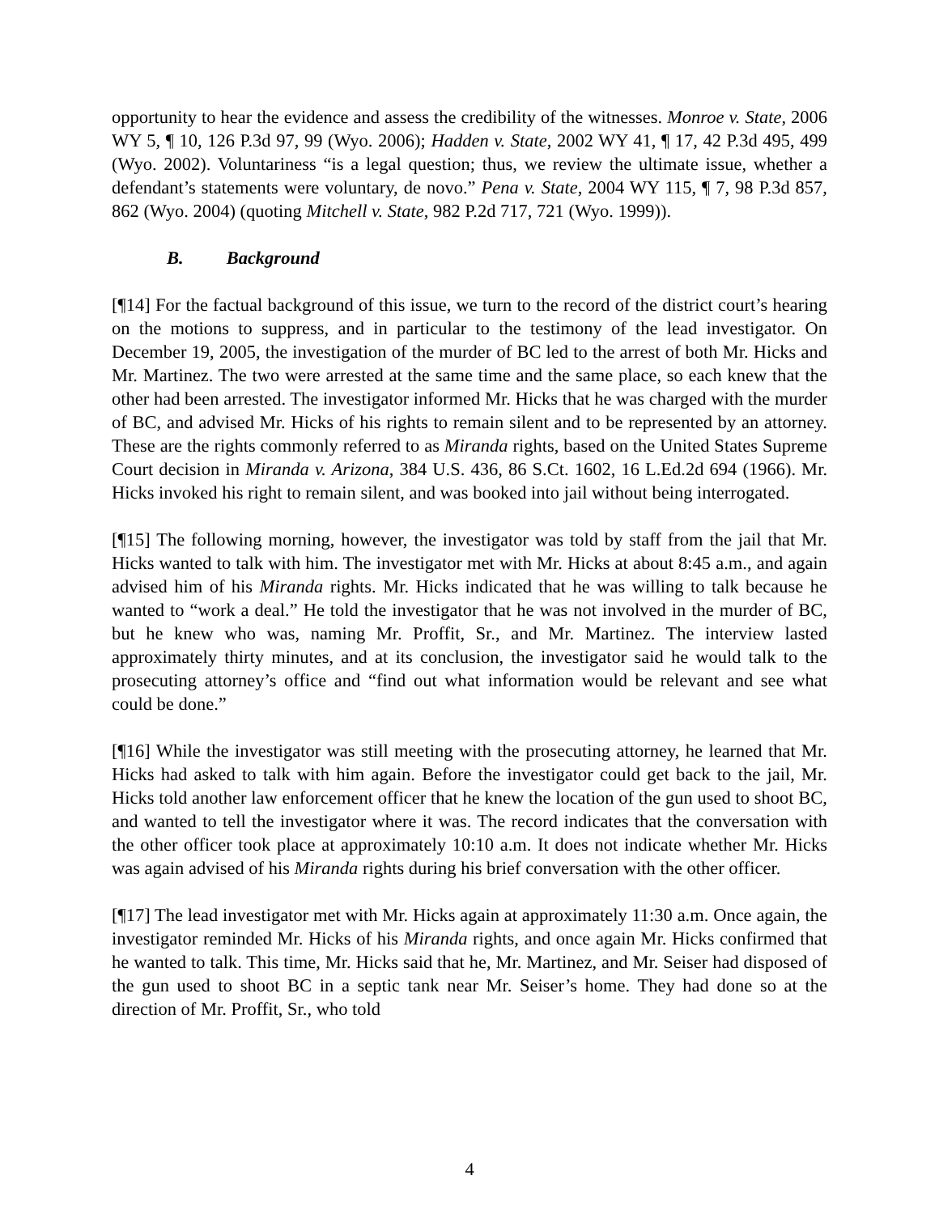opportunity to hear the evidence and assess the credibility of the witnesses. Monroe v. State, 2006 WY 5, ¶ 10, 126 P.3d 97, 99 (Wyo. 2006); Hadden v. State, 2002 WY 41, ¶ 17, 42 P.3d 495, 499 (Wyo. 2002). Voluntariness “is a legal question; thus, we review the ultimate issue, whether a defendant’s statements were voluntary, de novo.” Pena v. State, 2004 WY 115, ¶ 7, 98 P.3d 857, 862 (Wyo. 2004) (quoting Mitchell v. State, 982 P.2d 717, 721 (Wyo. 1999)).
B. Background
[¶14] For the factual background of this issue, we turn to the record of the district court’s hearing on the motions to suppress, and in particular to the testimony of the lead investigator. On December 19, 2005, the investigation of the murder of BC led to the arrest of both Mr. Hicks and Mr. Martinez. The two were arrested at the same time and the same place, so each knew that the other had been arrested. The investigator informed Mr. Hicks that he was charged with the murder of BC, and advised Mr. Hicks of his rights to remain silent and to be represented by an attorney. These are the rights commonly referred to as Miranda rights, based on the United States Supreme Court decision in Miranda v. Arizona, 384 U.S. 436, 86 S.Ct. 1602, 16 L.Ed.2d 694 (1966). Mr. Hicks invoked his right to remain silent, and was booked into jail without being interrogated.
[¶15] The following morning, however, the investigator was told by staff from the jail that Mr. Hicks wanted to talk with him. The investigator met with Mr. Hicks at about 8:45 a.m., and again advised him of his Miranda rights. Mr. Hicks indicated that he was willing to talk because he wanted to “work a deal.” He told the investigator that he was not involved in the murder of BC, but he knew who was, naming Mr. Proffit, Sr., and Mr. Martinez. The interview lasted approximately thirty minutes, and at its conclusion, the investigator said he would talk to the prosecuting attorney’s office and “find out what information would be relevant and see what could be done.”
[¶16] While the investigator was still meeting with the prosecuting attorney, he learned that Mr. Hicks had asked to talk with him again. Before the investigator could get back to the jail, Mr. Hicks told another law enforcement officer that he knew the location of the gun used to shoot BC, and wanted to tell the investigator where it was. The record indicates that the conversation with the other officer took place at approximately 10:10 a.m. It does not indicate whether Mr. Hicks was again advised of his Miranda rights during his brief conversation with the other officer.
[¶17] The lead investigator met with Mr. Hicks again at approximately 11:30 a.m. Once again, the investigator reminded Mr. Hicks of his Miranda rights, and once again Mr. Hicks confirmed that he wanted to talk. This time, Mr. Hicks said that he, Mr. Martinez, and Mr. Seiser had disposed of the gun used to shoot BC in a septic tank near Mr. Seiser’s home. They had done so at the direction of Mr. Proffit, Sr., who told
4